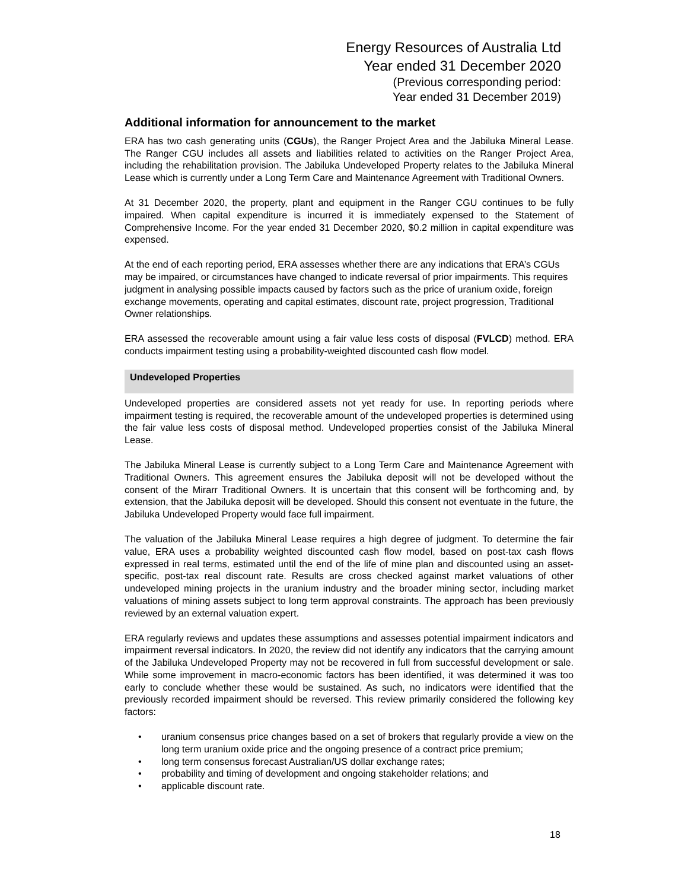Energy Resources of Australia Ltd
Year ended 31 December 2020
(Previous corresponding period:
Year ended 31 December 2019)
Additional information for announcement to the market
ERA has two cash generating units (CGUs), the Ranger Project Area and the Jabiluka Mineral Lease. The Ranger CGU includes all assets and liabilities related to activities on the Ranger Project Area, including the rehabilitation provision. The Jabiluka Undeveloped Property relates to the Jabiluka Mineral Lease which is currently under a Long Term Care and Maintenance Agreement with Traditional Owners.
At 31 December 2020, the property, plant and equipment in the Ranger CGU continues to be fully impaired. When capital expenditure is incurred it is immediately expensed to the Statement of Comprehensive Income. For the year ended 31 December 2020, $0.2 million in capital expenditure was expensed.
At the end of each reporting period, ERA assesses whether there are any indications that ERA’s CGUs may be impaired, or circumstances have changed to indicate reversal of prior impairments. This requires judgment in analysing possible impacts caused by factors such as the price of uranium oxide, foreign exchange movements, operating and capital estimates, discount rate, project progression, Traditional Owner relationships.
ERA assessed the recoverable amount using a fair value less costs of disposal (FVLCD) method. ERA conducts impairment testing using a probability-weighted discounted cash flow model.
Undeveloped Properties
Undeveloped properties are considered assets not yet ready for use. In reporting periods where impairment testing is required, the recoverable amount of the undeveloped properties is determined using the fair value less costs of disposal method. Undeveloped properties consist of the Jabiluka Mineral Lease.
The Jabiluka Mineral Lease is currently subject to a Long Term Care and Maintenance Agreement with Traditional Owners. This agreement ensures the Jabiluka deposit will not be developed without the consent of the Mirarr Traditional Owners. It is uncertain that this consent will be forthcoming and, by extension, that the Jabiluka deposit will be developed. Should this consent not eventuate in the future, the Jabiluka Undeveloped Property would face full impairment.
The valuation of the Jabiluka Mineral Lease requires a high degree of judgment. To determine the fair value, ERA uses a probability weighted discounted cash flow model, based on post-tax cash flows expressed in real terms, estimated until the end of the life of mine plan and discounted using an asset-specific, post-tax real discount rate. Results are cross checked against market valuations of other undeveloped mining projects in the uranium industry and the broader mining sector, including market valuations of mining assets subject to long term approval constraints. The approach has been previously reviewed by an external valuation expert.
ERA regularly reviews and updates these assumptions and assesses potential impairment indicators and impairment reversal indicators. In 2020, the review did not identify any indicators that the carrying amount of the Jabiluka Undeveloped Property may not be recovered in full from successful development or sale. While some improvement in macro-economic factors has been identified, it was determined it was too early to conclude whether these would be sustained. As such, no indicators were identified that the previously recorded impairment should be reversed. This review primarily considered the following key factors:
• uranium consensus price changes based on a set of brokers that regularly provide a view on the long term uranium oxide price and the ongoing presence of a contract price premium;
• long term consensus forecast Australian/US dollar exchange rates;
• probability and timing of development and ongoing stakeholder relations; and
• applicable discount rate.
18